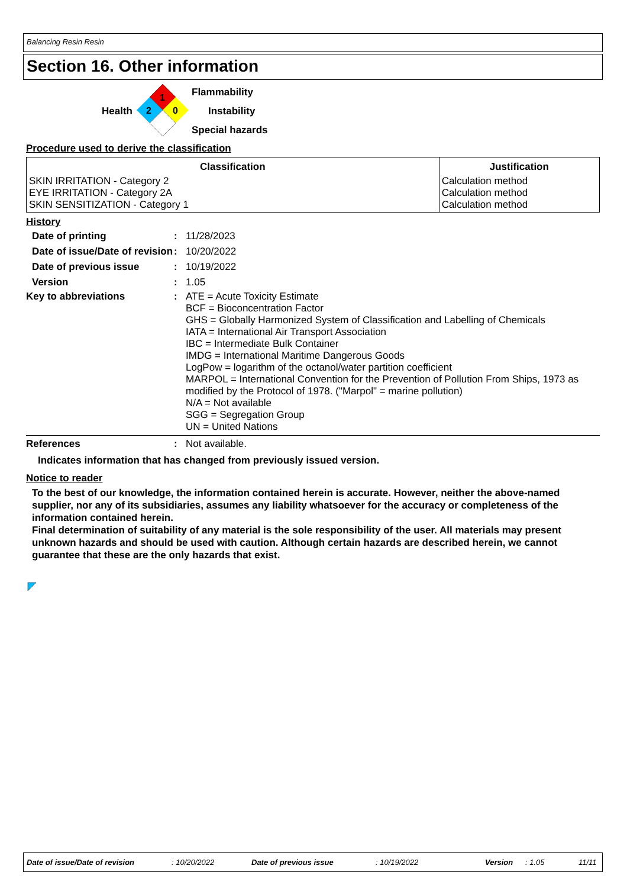Balancing Resin Resin
Section 16. Other information
Health
1
2
0
Flammability
Instability
Special hazards
Procedure used to derive the classification
| Classification | Justification |
| --- | --- |
| SKIN IRRITATION - Category 2 EYE IRRITATION - Category 2A SKIN SENSITIZATION - Category 1 | Calculation method Calculation method Calculation method |
History
Date of printing: 11/28/2023 Date of issue/Date of revision: 10/20/2022 Date of previous issue: 10/19/2022 Version: 1.05
Key to abbreviations: ATE = Acute Toxicity Estimate
BCF = Bioconcentration Factor
GHS = Globally Harmonized System of Classification and Labelling of Chemicals
IATA = International Air Transport Association
IBC = Intermediate Bulk Container
IMDG = International Maritime Dangerous Goods
LogPow = logarithm of the octanol/water partition coefficient
MARPOL = International Convention for the Prevention of Pollution From Ships, 1973 as modified by the Protocol of 1978. ("Marpol" = marine pollution)
N/A = Not available
SGG = Segregation Group
UN = United Nations
References: Not available.
Indicates information that has changed from previously issued version.
Notice to reader
To the best of our knowledge, the information contained herein is accurate. However, neither the above-named supplier, nor any of its subsidiaries, assumes any liability whatsoever for the accuracy or completeness of the information contained herein.
Final determination of suitability of any material is the sole responsibility of the user. All materials may present unknown hazards and should be used with caution. Although certain hazards are described herein, we cannot guarantee that these are the only hazards that exist.
Date of issue/Date of revision: 10/20/2022 Date of previous issue: 10/19/2022 Version: 1.05 11/11